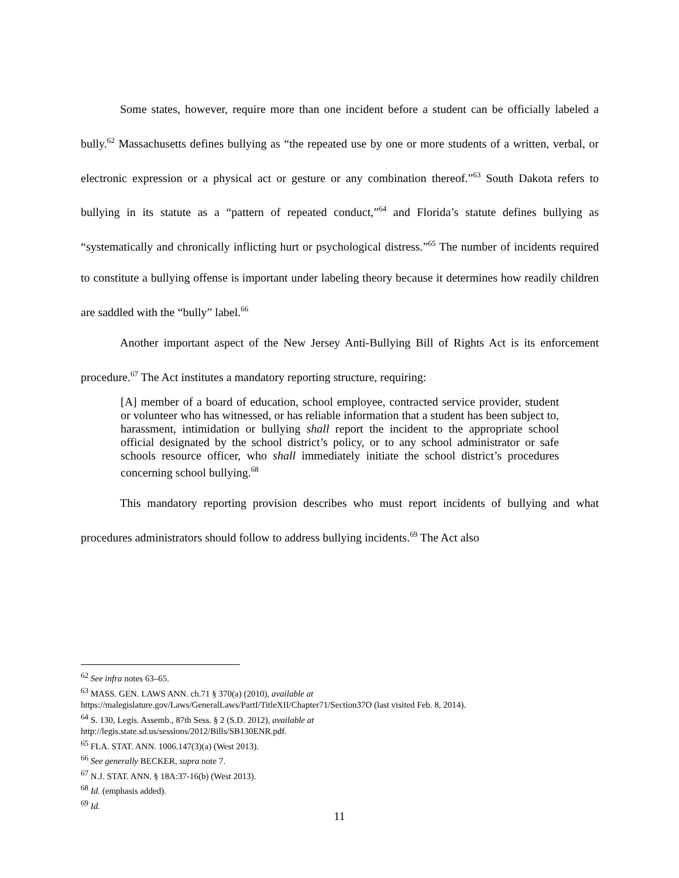Some states, however, require more than one incident before a student can be officially labeled a bully.<sup>62</sup> Massachusetts defines bullying as “the repeated use by one or more students of a written, verbal, or electronic expression or a physical act or gesture or any combination thereof.”<sup>63</sup> South Dakota refers to bullying in its statute as a “pattern of repeated conduct,”<sup>64</sup> and Florida’s statute defines bullying as “systematically and chronically inflicting hurt or psychological distress.”<sup>65</sup> The number of incidents required to constitute a bullying offense is important under labeling theory because it determines how readily children are saddled with the “bully” label.<sup>66</sup>
Another important aspect of the New Jersey Anti-Bullying Bill of Rights Act is its enforcement procedure.<sup>67</sup> The Act institutes a mandatory reporting structure, requiring:
[A] member of a board of education, school employee, contracted service provider, student or volunteer who has witnessed, or has reliable information that a student has been subject to, harassment, intimidation or bullying shall report the incident to the appropriate school official designated by the school district’s policy, or to any school administrator or safe schools resource officer, who shall immediately initiate the school district’s procedures concerning school bullying.<sup>68</sup>
This mandatory reporting provision describes who must report incidents of bullying and what procedures administrators should follow to address bullying incidents.<sup>69</sup> The Act also
<sup>62</sup> See infra notes 63–65.
<sup>63</sup> MASS. GEN. LAWS ANN. ch.71 § 370(a) (2010), available at
https://malegislature.gov/Laws/GeneralLaws/PartI/TitleXII/Chapter71/Section37O (last visited Feb. 8, 2014).
<sup>64</sup> S. 130, Legis. Assemb., 87th Sess. § 2 (S.D. 2012), available at
http://legis.state.sd.us/sessions/2012/Bills/SB130ENR.pdf.
<sup>65</sup> FLA. STAT. ANN. 1006.147(3)(a) (West 2013).
<sup>66</sup> See generally BECKER, supra note 7.
<sup>67</sup> N.J. STAT. ANN. § 18A:37-16(b) (West 2013).
<sup>68</sup> Id. (emphasis added).
<sup>69</sup> Id.
11